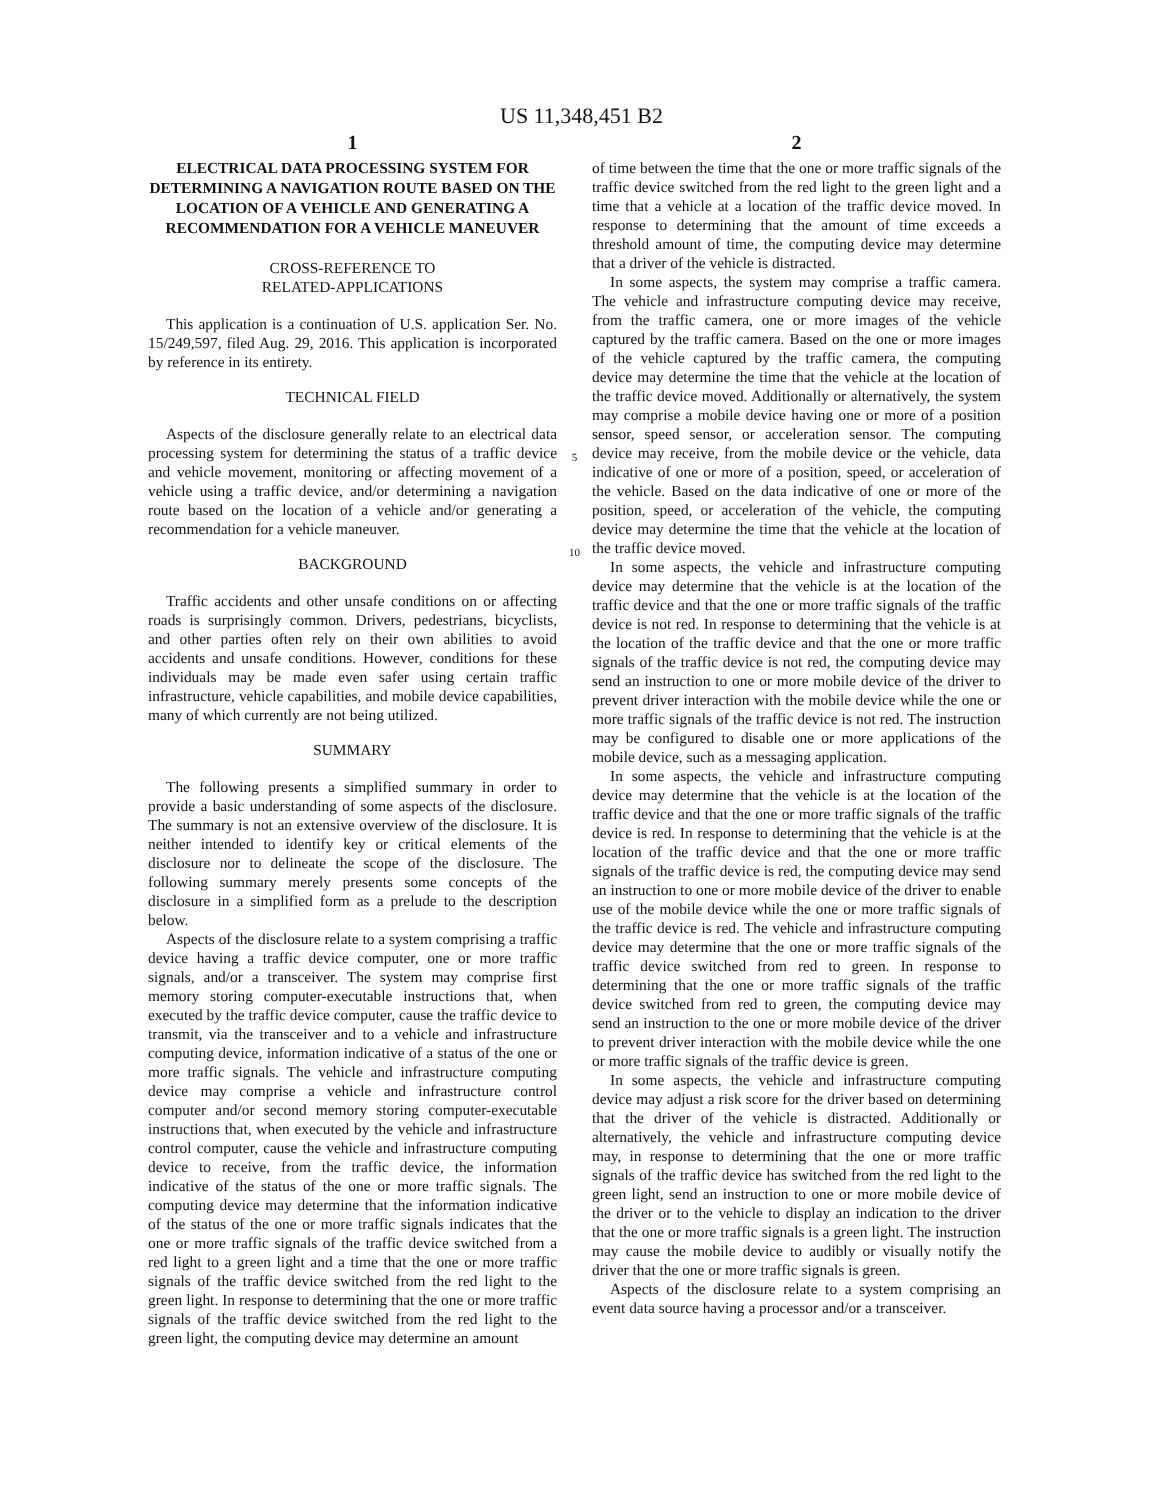US 11,348,451 B2
1
ELECTRICAL DATA PROCESSING SYSTEM FOR DETERMINING A NAVIGATION ROUTE BASED ON THE LOCATION OF A VEHICLE AND GENERATING A RECOMMENDATION FOR A VEHICLE MANEUVER
CROSS-REFERENCE TO
RELATED-APPLICATIONS
This application is a continuation of U.S. application Ser. No. 15/249,597, filed Aug. 29, 2016. This application is incorporated by reference in its entirety.
TECHNICAL FIELD
Aspects of the disclosure generally relate to an electrical data processing system for determining the status of a traffic device and vehicle movement, monitoring or affecting movement of a vehicle using a traffic device, and/or determining a navigation route based on the location of a vehicle and/or generating a recommendation for a vehicle maneuver.
BACKGROUND
Traffic accidents and other unsafe conditions on or affecting roads is surprisingly common. Drivers, pedestrians, bicyclists, and other parties often rely on their own abilities to avoid accidents and unsafe conditions. However, conditions for these individuals may be made even safer using certain traffic infrastructure, vehicle capabilities, and mobile device capabilities, many of which currently are not being utilized.
SUMMARY
The following presents a simplified summary in order to provide a basic understanding of some aspects of the disclosure. The summary is not an extensive overview of the disclosure. It is neither intended to identify key or critical elements of the disclosure nor to delineate the scope of the disclosure. The following summary merely presents some concepts of the disclosure in a simplified form as a prelude to the description below.
Aspects of the disclosure relate to a system comprising a traffic device having a traffic device computer, one or more traffic signals, and/or a transceiver. The system may comprise first memory storing computer-executable instructions that, when executed by the traffic device computer, cause the traffic device to transmit, via the transceiver and to a vehicle and infrastructure computing device, information indicative of a status of the one or more traffic signals. The vehicle and infrastructure computing device may comprise a vehicle and infrastructure control computer and/or second memory storing computer-executable instructions that, when executed by the vehicle and infrastructure control computer, cause the vehicle and infrastructure computing device to receive, from the traffic device, the information indicative of the status of the one or more traffic signals. The computing device may determine that the information indicative of the status of the one or more traffic signals indicates that the one or more traffic signals of the traffic device switched from a red light to a green light and a time that the one or more traffic signals of the traffic device switched from the red light to the green light. In response to determining that the one or more traffic signals of the traffic device switched from the red light to the green light, the computing device may determine an amount
5
10
2
of time between the time that the one or more traffic signals of the traffic device switched from the red light to the green light and a time that a vehicle at a location of the traffic device moved. In response to determining that the amount of time exceeds a threshold amount of time, the computing device may determine that a driver of the vehicle is distracted.
In some aspects, the system may comprise a traffic camera. The vehicle and infrastructure computing device may receive, from the traffic camera, one or more images of the vehicle captured by the traffic camera. Based on the one or more images of the vehicle captured by the traffic camera, the computing device may determine the time that the vehicle at the location of the traffic device moved. Additionally or alternatively, the system may comprise a mobile device having one or more of a position sensor, speed sensor, or acceleration sensor. The computing device may receive, from the mobile device or the vehicle, data indicative of one or more of a position, speed, or acceleration of the vehicle. Based on the data indicative of one or more of the position, speed, or acceleration of the vehicle, the computing device may determine the time that the vehicle at the location of the traffic device moved.
In some aspects, the vehicle and infrastructure computing device may determine that the vehicle is at the location of the traffic device and that the one or more traffic signals of the traffic device is not red. In response to determining that the vehicle is at the location of the traffic device and that the one or more traffic signals of the traffic device is not red, the computing device may send an instruction to one or more mobile device of the driver to prevent driver interaction with the mobile device while the one or more traffic signals of the traffic device is not red. The instruction may be configured to disable one or more applications of the mobile device, such as a messaging application.
In some aspects, the vehicle and infrastructure computing device may determine that the vehicle is at the location of the traffic device and that the one or more traffic signals of the traffic device is red. In response to determining that the vehicle is at the location of the traffic device and that the one or more traffic signals of the traffic device is red, the computing device may send an instruction to one or more mobile device of the driver to enable use of the mobile device while the one or more traffic signals of the traffic device is red. The vehicle and infrastructure computing device may determine that the one or more traffic signals of the traffic device switched from red to green. In response to determining that the one or more traffic signals of the traffic device switched from red to green, the computing device may send an instruction to the one or more mobile device of the driver to prevent driver interaction with the mobile device while the one or more traffic signals of the traffic device is green.
In some aspects, the vehicle and infrastructure computing device may adjust a risk score for the driver based on determining that the driver of the vehicle is distracted. Additionally or alternatively, the vehicle and infrastructure computing device may, in response to determining that the one or more traffic signals of the traffic device has switched from the red light to the green light, send an instruction to one or more mobile device of the driver or to the vehicle to display an indication to the driver that the one or more traffic signals is a green light. The instruction may cause the mobile device to audibly or visually notify the driver that the one or more traffic signals is green.
Aspects of the disclosure relate to a system comprising an event data source having a processor and/or a transceiver.